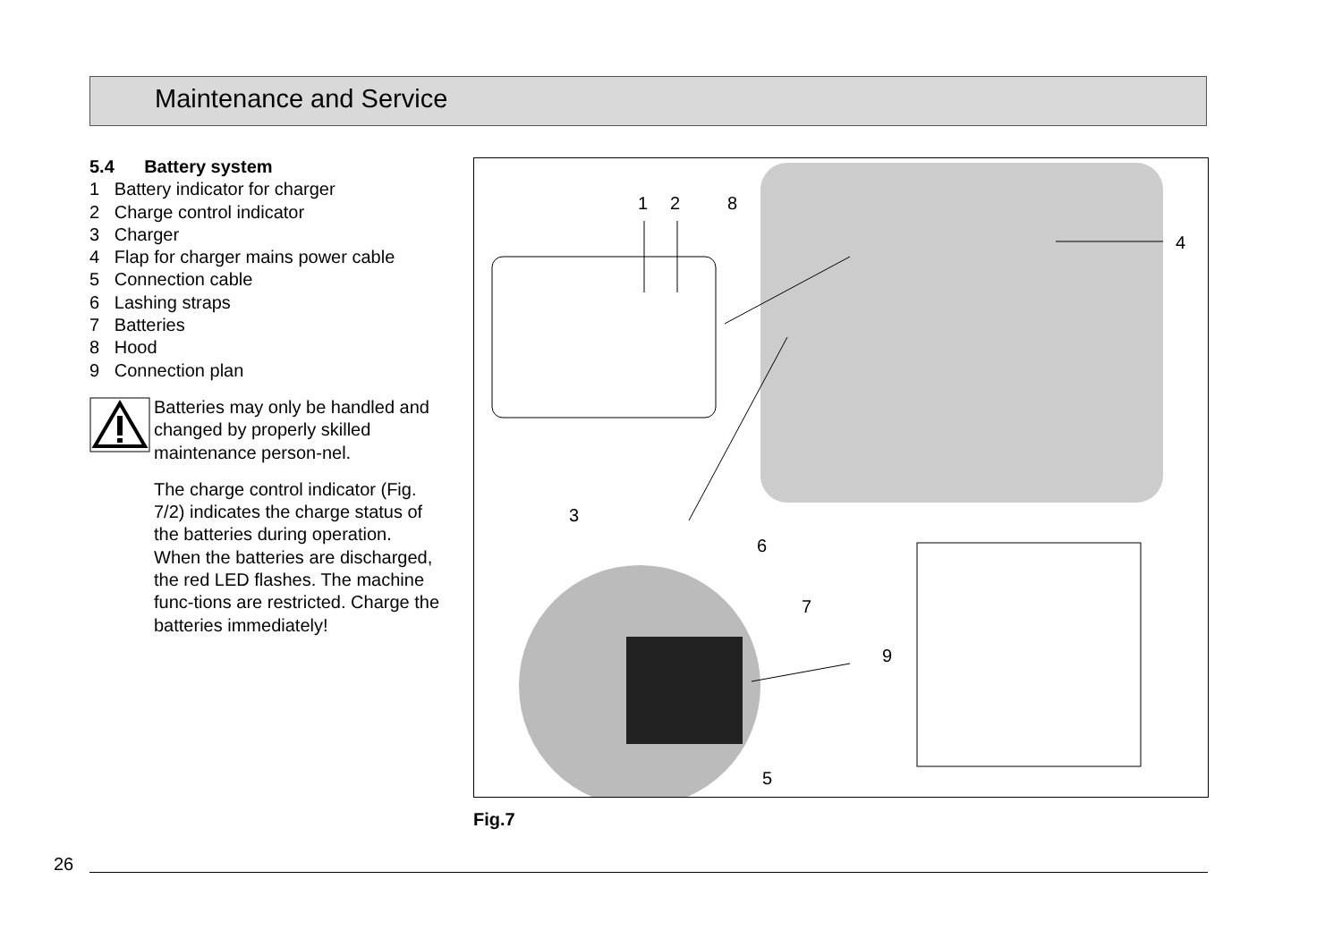Maintenance and Service
5.4 Battery system
1 Battery indicator for charger
2 Charge control indicator
3 Charger
4 Flap for charger mains power cable
5 Connection cable
6 Lashing straps
7 Batteries
8 Hood
9 Connection plan
Batteries may only be handled and changed by properly skilled maintenance person-nel.
The charge control indicator (Fig. 7/2) indicates the charge status of the batteries during operation. When the batteries are discharged, the red LED flashes. The machine func-tions are restricted. Charge the batteries immediately!
1
2
8
4
3
6
7
9
5
Fig.7
26